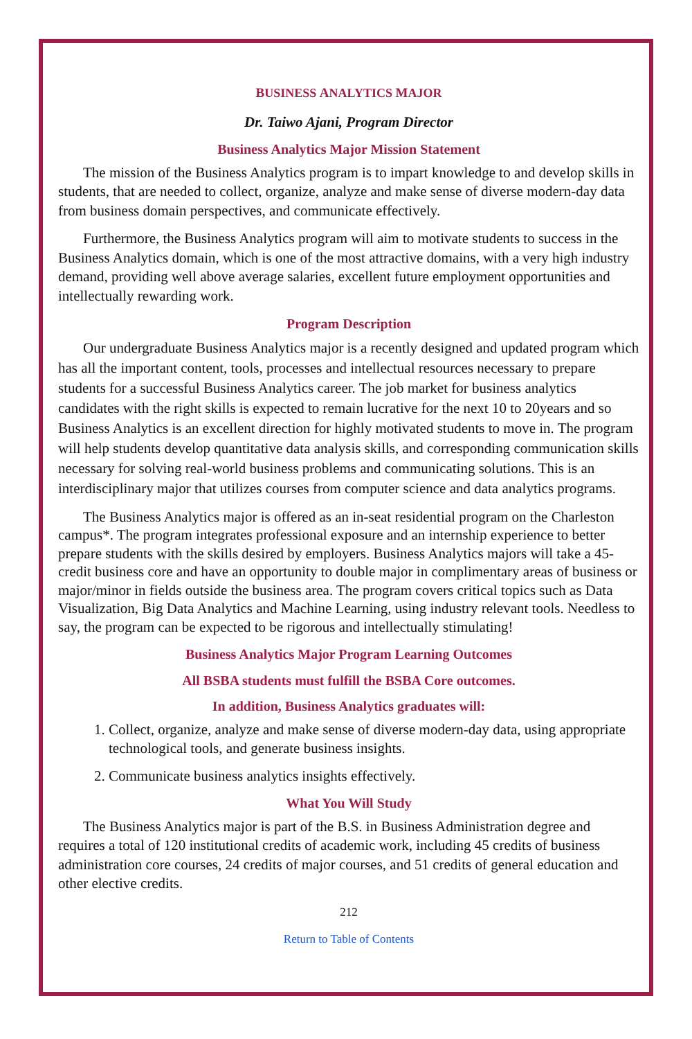BUSINESS ANALYTICS MAJOR
Dr. Taiwo Ajani, Program Director
Business Analytics Major Mission Statement
The mission of the Business Analytics program is to impart knowledge to and develop skills in students, that are needed to collect, organize, analyze and make sense of diverse modern-day data from business domain perspectives, and communicate effectively.
Furthermore, the Business Analytics program will aim to motivate students to success in the Business Analytics domain, which is one of the most attractive domains, with a very high industry demand, providing well above average salaries, excellent future employment opportunities and intellectually rewarding work.
Program Description
Our undergraduate Business Analytics major is a recently designed and updated program which has all the important content, tools, processes and intellectual resources necessary to prepare students for a successful Business Analytics career. The job market for business analytics candidates with the right skills is expected to remain lucrative for the next 10 to 20years and so Business Analytics is an excellent direction for highly motivated students to move in. The program will help students develop quantitative data analysis skills, and corresponding communication skills necessary for solving real-world business problems and communicating solutions. This is an interdisciplinary major that utilizes courses from computer science and data analytics programs.
The Business Analytics major is offered as an in-seat residential program on the Charleston campus*. The program integrates professional exposure and an internship experience to better prepare students with the skills desired by employers. Business Analytics majors will take a 45-credit business core and have an opportunity to double major in complimentary areas of business or major/minor in fields outside the business area. The program covers critical topics such as Data Visualization, Big Data Analytics and Machine Learning, using industry relevant tools. Needless to say, the program can be expected to be rigorous and intellectually stimulating!
Business Analytics Major Program Learning Outcomes
All BSBA students must fulfill the BSBA Core outcomes.
In addition, Business Analytics graduates will:
1. Collect, organize, analyze and make sense of diverse modern-day data, using appropriate technological tools, and generate business insights.
2. Communicate business analytics insights effectively.
What You Will Study
The Business Analytics major is part of the B.S. in Business Administration degree and requires a total of 120 institutional credits of academic work, including 45 credits of business administration core courses, 24 credits of major courses, and 51 credits of general education and other elective credits.
212
Return to Table of Contents